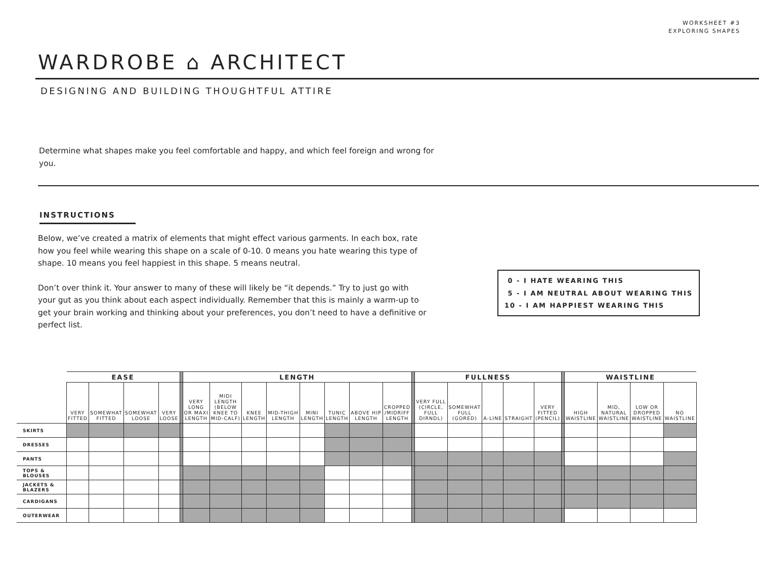WORKSHEET #3
EXPLORING SHAPES
WARDROBE ⌂ ARCHITECT
DESIGNING AND BUILDING THOUGHTFUL ATTIRE
Determine what shapes make you feel comfortable and happy, and which feel foreign and wrong for you.
INSTRUCTIONS
Below, we’ve created a matrix of elements that might effect various garments. In each box, rate how you feel while wearing this shape on a scale of 0-10. 0 means you hate wearing this type of shape. 10 means you feel happiest in this shape. 5 means neutral.
Don’t over think it. Your answer to many of these will likely be “it depends.” Try to just go with your gut as you think about each aspect individually. Remember that this is mainly a warm-up to get your brain working and thinking about your preferences, you don’t need to have a definitive or perfect list.
0 - I HATE WEARING THIS 5 - I AM NEUTRAL ABOUT WEARING THIS 10 - I AM HAPPIEST WEARING THIS
| | EASE | | | | | LENGTH | | | | | | | | | FULLNESS | | | | | | WAISTLINE | | | |
| --- | --- | --- | --- | --- | --- | --- | --- | --- | --- | --- | --- | --- | --- | --- | --- | --- | --- | --- | --- | --- | --- | --- | --- | --- |
| | VERY FITTED | SOMEWHAT FITTED | SOMEWHAT LOOSE | VERY LOOSE | | VERY LONG OR MAXI LENGTH | MIDI LENGTH (BELOW KNEE TO MID-CALF) | KNEE LENGTH | MID-THIGH LENGTH | MINI LENGTH | TUNIC LENGTH | ABOVE HIP LENGTH | CROPPED /MIDRIFF LENGTH | | VERY FULL (CIRCLE, FULL DIRNDL) | SOMEWHAT FULL (GORED) | A-LINE | STRAIGHT | VERY FITTED (PENCIL) | | HIGH WAISTLINE | MID, NATURAL WAISTLINE | LOW OR DROPPED WAISTLINE | NO WAISTLINE |
| SKIRTS | | | | | | | | | | | | | | | | | | | | | | | | |
| DRESSES | | | | | | | | | | | | | | | | | | | | | | | | |
| PANTS | | | | | | | | | | | | | | | | | | | | | | | | |
| TOPS & BLOUSES | | | | | | | | | | | | | | | | | | | | | | | | |
| JACKETS & BLAZERS | | | | | | | | | | | | | | | | | | | | | | | | |
| CARDIGANS | | | | | | | | | | | | | | | | | | | | | | | | |
| OUTERWEAR | | | | | | | | | | | | | | | | | | | | | | | | |